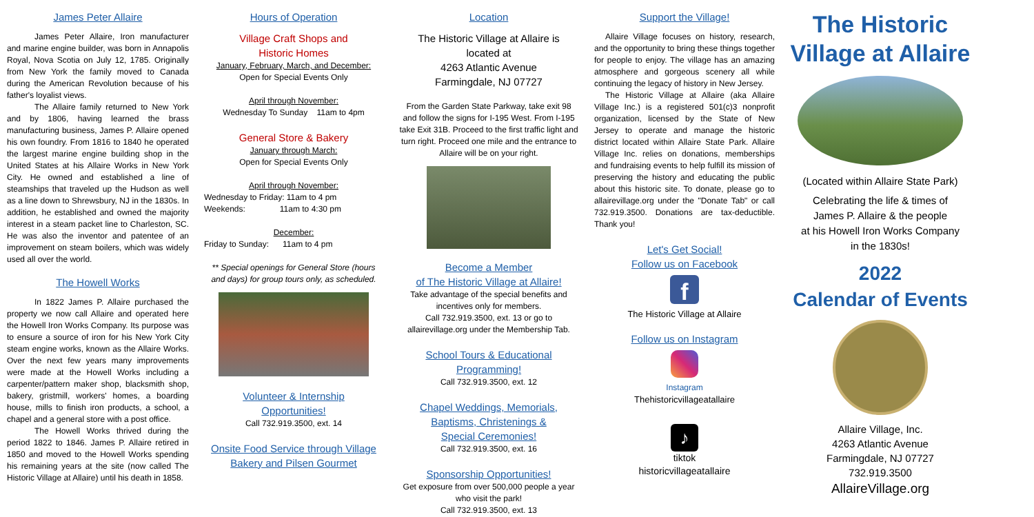James Peter Allaire
James Peter Allaire, Iron manufacturer and marine engine builder, was born in Annapolis Royal, Nova Scotia on July 12, 1785. Originally from New York the family moved to Canada during the American Revolution because of his father's loyalist views.
The Allaire family returned to New York and by 1806, having learned the brass manufacturing business, James P. Allaire opened his own foundry. From 1816 to 1840 he operated the largest marine engine building shop in the United States at his Allaire Works in New York City. He owned and established a line of steamships that traveled up the Hudson as well as a line down to Shrewsbury, NJ in the 1830s. In addition, he established and owned the majority interest in a steam packet line to Charleston, SC. He was also the inventor and patentee of an improvement on steam boilers, which was widely used all over the world.
The Howell Works
In 1822 James P. Allaire purchased the property we now call Allaire and operated here the Howell Iron Works Company. Its purpose was to ensure a source of iron for his New York City steam engine works, known as the Allaire Works. Over the next few years many improvements were made at the Howell Works including a carpenter/pattern maker shop, blacksmith shop, bakery, gristmill, workers' homes, a boarding house, mills to finish iron products, a school, a chapel and a general store with a post office.
The Howell Works thrived during the period 1822 to 1846. James P. Allaire retired in 1850 and moved to the Howell Works spending his remaining years at the site (now called The Historic Village at Allaire) until his death in 1858.
Hours of Operation
Village Craft Shops and
Historic Homes
January, February, March, and December:
Open for Special Events Only
April through November:
Wednesday To Sunday 11am to 4pm
General Store & Bakery
January through March:
Open for Special Events Only
April through November:
Wednesday to Friday: 11am to 4 pm
Weekends: 11am to 4:30 pm
December:
Friday to Sunday: 11am to 4 pm
** Special openings for General Store (hours and days) for group tours only, as scheduled.
Volunteer & Internship
Opportunities!
Call 732.919.3500, ext. 14
Onsite Food Service through Village
Bakery and Pilsen Gourmet
Location
The Historic Village at Allaire is
located at
4263 Atlantic Avenue
Farmingdale, NJ 07727
From the Garden State Parkway, take exit 98 and follow the signs for I-195 West. From I-195 take Exit 31B. Proceed to the first traffic light and turn right. Proceed one mile and the entrance to Allaire will be on your right.
Become a Member
of The Historic Village at Allaire!
Take advantage of the special benefits and incentives only for members.
Call 732.919.3500, ext. 13 or go to allairevillage.org under the Membership Tab.
School Tours & Educational
Programming!
Call 732.919.3500, ext. 12
Chapel Weddings, Memorials,
Baptisms, Christenings &
Special Ceremonies!
Call 732.919.3500, ext. 16
Sponsorship Opportunities!
Get exposure from over 500,000 people a year who visit the park!
Call 732.919.3500, ext. 13
Support the Village!
Allaire Village focuses on history, research, and the opportunity to bring these things together for people to enjoy. The village has an amazing atmosphere and gorgeous scenery all while continuing the legacy of history in New Jersey.
The Historic Village at Allaire (aka Allaire Village Inc.) is a registered 501(c)3 nonprofit organization, licensed by the State of New Jersey to operate and manage the historic district located within Allaire State Park. Allaire Village Inc. relies on donations, memberships and fundraising events to help fulfill its mission of preserving the history and educating the public about this historic site. To donate, please go to allairevillage.org under the "Donate Tab" or call 732.919.3500. Donations are tax-deductible. Thank you!
Let's Get Social!
Follow us on Facebook
f
The Historic Village at Allaire
Follow us on Instagram
Instagram
Thehistoricvillageatallaire
♪
tiktok
historicvillageatallaire
The Historic
Village at Allaire
(Located within Allaire State Park)
Celebrating the life & times of
James P. Allaire & the people
at his Howell Iron Works Company
in the 1830s!
2022
Calendar of Events
Allaire Village, Inc.
4263 Atlantic Avenue
Farmingdale, NJ 07727
732.919.3500
AllaireVillage.org